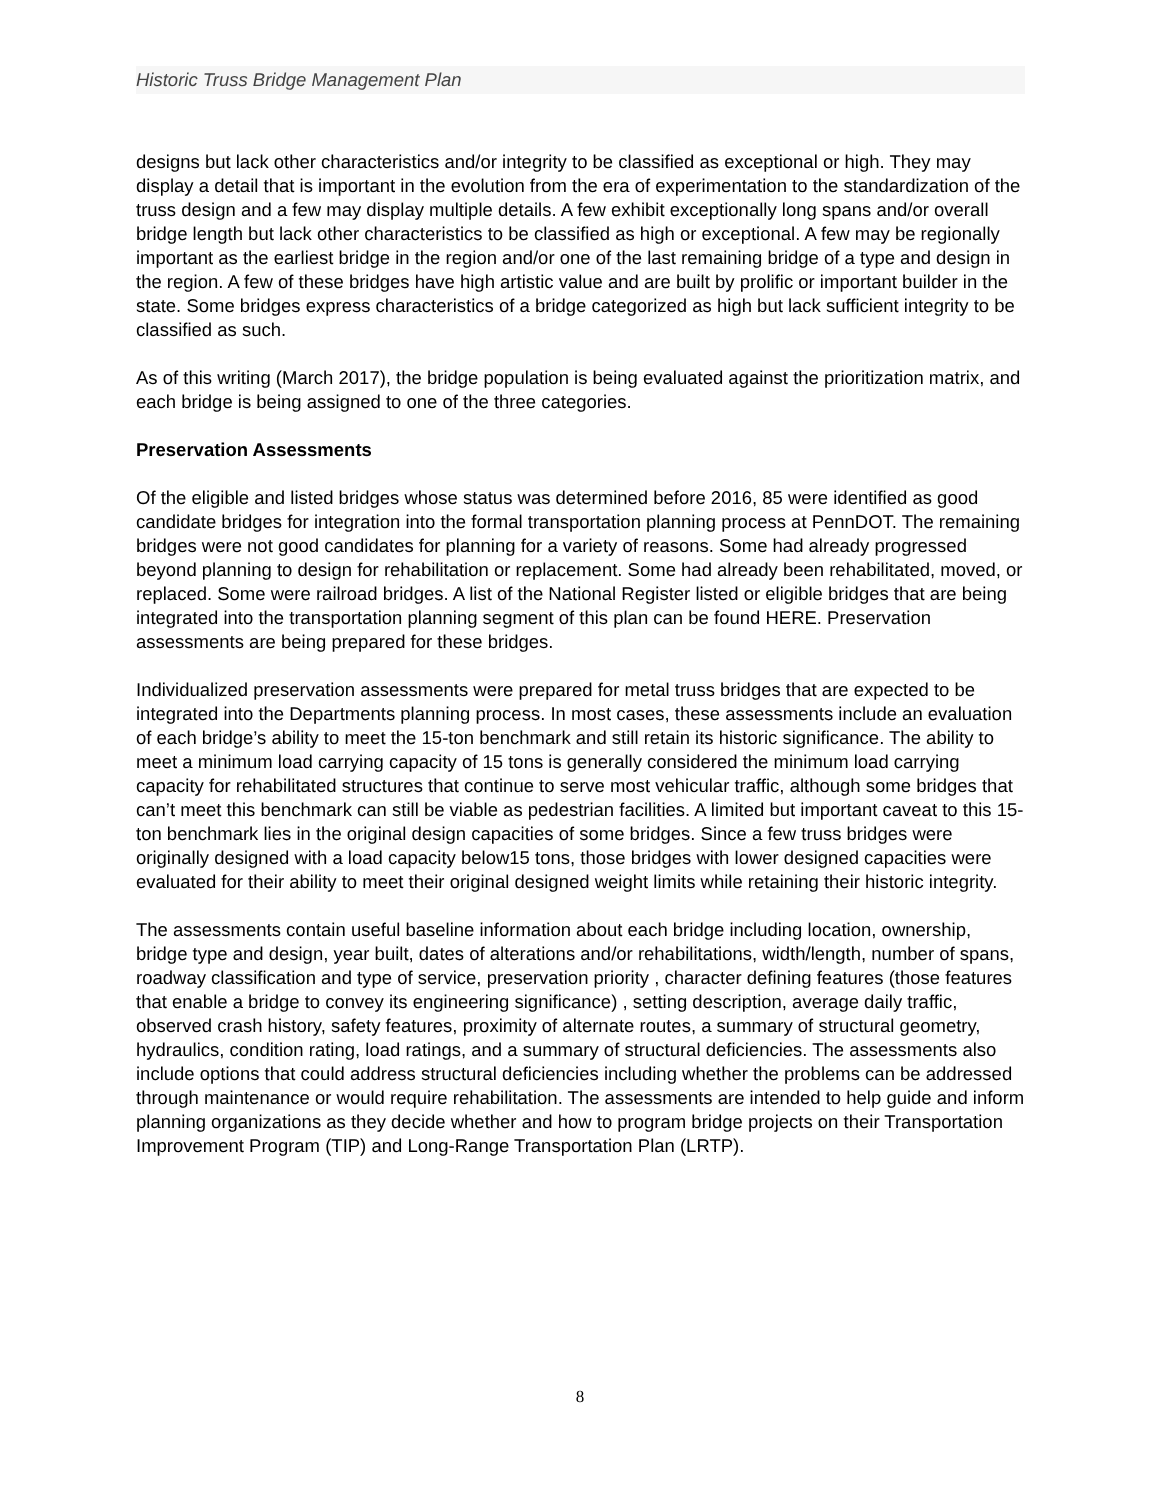Historic Truss Bridge Management Plan
designs but lack other characteristics and/or integrity to be classified as exceptional or high. They may display a detail that is important in the evolution from the era of experimentation to the standardization of the truss design and a few may display multiple details. A few exhibit exceptionally long spans and/or overall bridge length but lack other characteristics to be classified as high or exceptional. A few may be regionally important as the earliest bridge in the region and/or one of the last remaining bridge of a type and design in the region. A few of these bridges have high artistic value and are built by prolific or important builder in the state. Some bridges express characteristics of a bridge categorized as high but lack sufficient integrity to be classified as such.
As of this writing (March 2017), the bridge population is being evaluated against the prioritization matrix, and each bridge is being assigned to one of the three categories.
Preservation Assessments
Of the eligible and listed bridges whose status was determined before 2016, 85 were identified as good candidate bridges for integration into the formal transportation planning process at PennDOT. The remaining bridges were not good candidates for planning for a variety of reasons. Some had already progressed beyond planning to design for rehabilitation or replacement. Some had already been rehabilitated, moved, or replaced. Some were railroad bridges. A list of the National Register listed or eligible bridges that are being integrated into the transportation planning segment of this plan can be found HERE. Preservation assessments are being prepared for these bridges.
Individualized preservation assessments were prepared for metal truss bridges that are expected to be integrated into the Departments planning process. In most cases, these assessments include an evaluation of each bridge’s ability to meet the 15-ton benchmark and still retain its historic significance. The ability to meet a minimum load carrying capacity of 15 tons is generally considered the minimum load carrying capacity for rehabilitated structures that continue to serve most vehicular traffic, although some bridges that can’t meet this benchmark can still be viable as pedestrian facilities. A limited but important caveat to this 15-ton benchmark lies in the original design capacities of some bridges. Since a few truss bridges were originally designed with a load capacity below15 tons, those bridges with lower designed capacities were evaluated for their ability to meet their original designed weight limits while retaining their historic integrity.
The assessments contain useful baseline information about each bridge including location, ownership, bridge type and design, year built, dates of alterations and/or rehabilitations, width/length, number of spans, roadway classification and type of service, preservation priority , character defining features (those features that enable a bridge to convey its engineering significance) , setting description, average daily traffic, observed crash history, safety features, proximity of alternate routes, a summary of structural geometry, hydraulics, condition rating, load ratings, and a summary of structural deficiencies. The assessments also include options that could address structural deficiencies including whether the problems can be addressed through maintenance or would require rehabilitation. The assessments are intended to help guide and inform planning organizations as they decide whether and how to program bridge projects on their Transportation Improvement Program (TIP) and Long-Range Transportation Plan (LRTP).
8